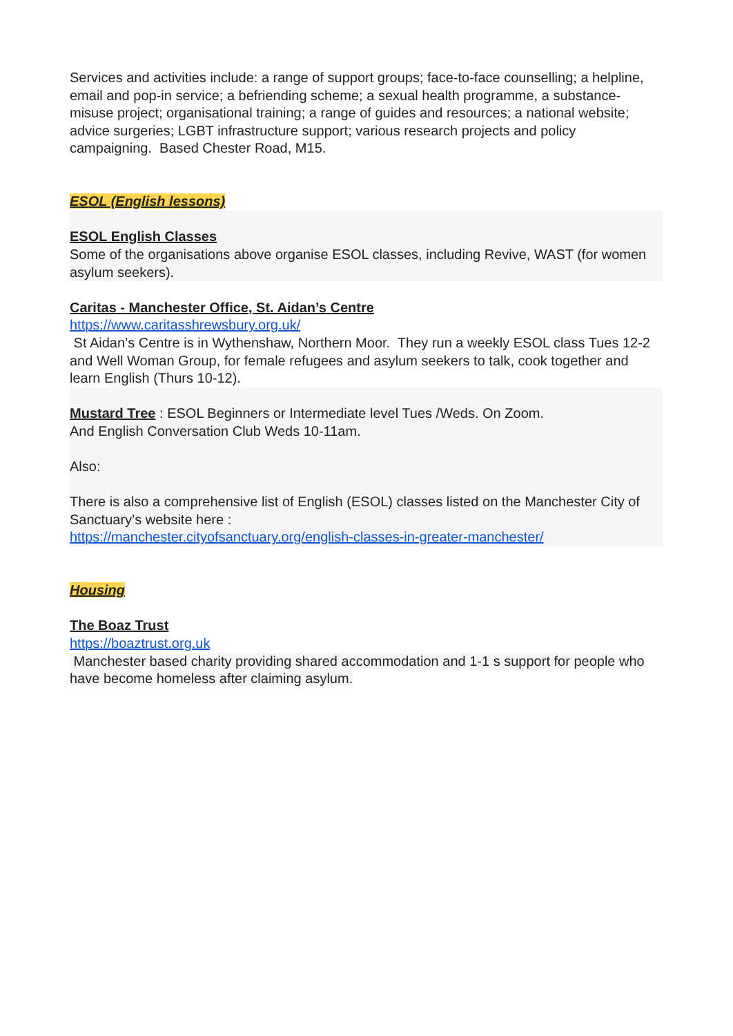Services and activities include: a range of support groups; face-to-face counselling; a helpline, email and pop-in service; a befriending scheme; a sexual health programme, a substance-misuse project; organisational training; a range of guides and resources; a national website; advice surgeries; LGBT infrastructure support; various research projects and policy campaigning. Based Chester Road, M15.
ESOL (English lessons)
ESOL English Classes
Some of the organisations above organise ESOL classes, including Revive, WAST (for women asylum seekers).
Caritas - Manchester Office, St. Aidan’s Centre
https://www.caritasshrewsbury.org.uk/
St Aidan’s Centre is in Wythenshaw, Northern Moor. They run a weekly ESOL class Tues 12-2 and Well Woman Group, for female refugees and asylum seekers to talk, cook together and learn English (Thurs 10-12).
Mustard Tree : ESOL Beginners or Intermediate level Tues /Weds. On Zoom.
And English Conversation Club Weds 10-11am.
Also:
There is also a comprehensive list of English (ESOL) classes listed on the Manchester City of Sanctuary’s website here :
https://manchester.cityofsanctuary.org/english-classes-in-greater-manchester/
Housing
The Boaz Trust
https://boaztrust.org.uk
Manchester based charity providing shared accommodation and 1-1 s support for people who have become homeless after claiming asylum.